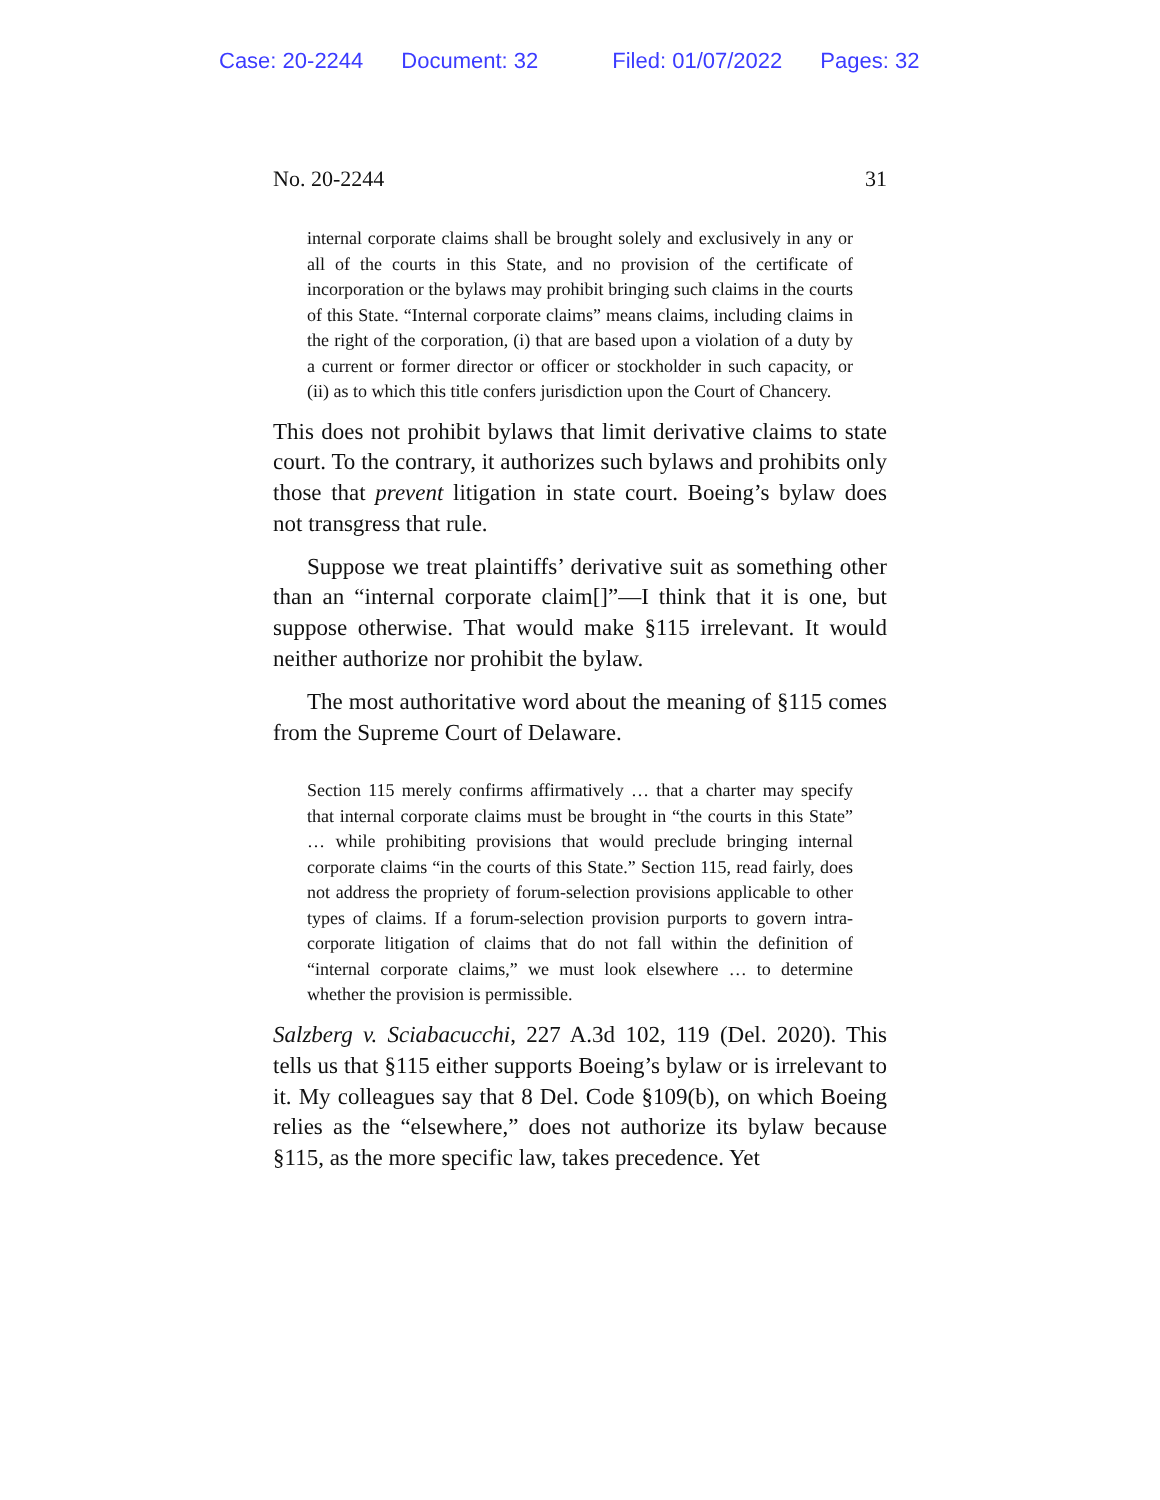Case: 20-2244 Document: 32 Filed: 01/07/2022 Pages: 32
No. 20-2244 31
internal corporate claims shall be brought solely and exclusively in any or all of the courts in this State, and no provision of the certificate of incorporation or the bylaws may prohibit bringing such claims in the courts of this State. “Internal corporate claims” means claims, including claims in the right of the corporation, (i) that are based upon a violation of a duty by a current or former director or officer or stockholder in such capacity, or (ii) as to which this title confers jurisdiction upon the Court of Chancery.
This does not prohibit bylaws that limit derivative claims to state court. To the contrary, it authorizes such bylaws and prohibits only those that prevent litigation in state court. Boeing’s bylaw does not transgress that rule.
Suppose we treat plaintiffs’ derivative suit as something other than an “internal corporate claim[]”—I think that it is one, but suppose otherwise. That would make §115 irrelevant. It would neither authorize nor prohibit the bylaw.
The most authoritative word about the meaning of §115 comes from the Supreme Court of Delaware.
Section 115 merely confirms affirmatively … that a charter may specify that internal corporate claims must be brought in “the courts in this State” … while prohibiting provisions that would preclude bringing internal corporate claims “in the courts of this State.” Section 115, read fairly, does not address the propriety of forum-selection provisions applicable to other types of claims. If a forum-selection provision purports to govern intra-corporate litigation of claims that do not fall within the definition of “internal corporate claims,” we must look elsewhere … to determine whether the provision is permissible.
Salzberg v. Sciabacucchi, 227 A.3d 102, 119 (Del. 2020). This tells us that §115 either supports Boeing’s bylaw or is irrelevant to it. My colleagues say that 8 Del. Code §109(b), on which Boeing relies as the “elsewhere,” does not authorize its bylaw because §115, as the more specific law, takes precedence. Yet